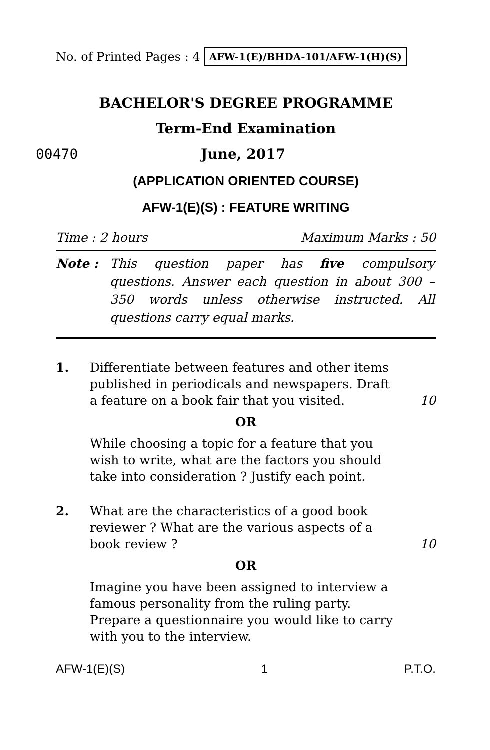No. of Printed Pages : 4 AFW-1(E)/BHDA-101/AFW-1(H)(S)
BACHELOR'S DEGREE PROGRAMME
Term-End Examination
00470 June, 2017
(APPLICATION ORIENTED COURSE)
AFW-1(E)(S) : FEATURE WRITING
Time : 2 hours Maximum Marks : 50
Note : This question paper has five compulsory questions. Answer each question in about 300 – 350 words unless otherwise instructed. All questions carry equal marks.
1. Differentiate between features and other items published in periodicals and newspapers. Draft a feature on a book fair that you visited. 10
OR
While choosing a topic for a feature that you wish to write, what are the factors you should take into consideration ? Justify each point.
2. What are the characteristics of a good book reviewer ? What are the various aspects of a book review ? 10
OR
Imagine you have been assigned to interview a famous personality from the ruling party. Prepare a questionnaire you would like to carry with you to the interview.
AFW-1(E)(S) 1 P.T.O.